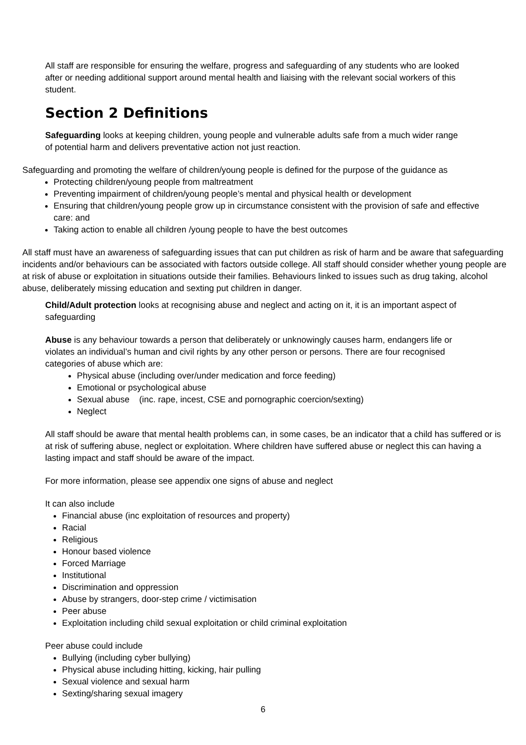All staff are responsible for ensuring the welfare, progress and safeguarding of any students who are looked after or needing additional support around mental health and liaising with the relevant social workers of this student.
Section 2 Definitions
Safeguarding looks at keeping children, young people and vulnerable adults safe from a much wider range of potential harm and delivers preventative action not just reaction.
Safeguarding and promoting the welfare of children/young people is defined for the purpose of the guidance as
Protecting children/young people from maltreatment
Preventing impairment of children/young people’s mental and physical health or development
Ensuring that children/young people grow up in circumstance consistent with the provision of safe and effective care: and
Taking action to enable all children /young people to have the best outcomes
All staff must have an awareness of safeguarding issues that can put children as risk of harm and be aware that safeguarding incidents and/or behaviours can be associated with factors outside college. All staff should consider whether young people are at risk of abuse or exploitation in situations outside their families. Behaviours linked to issues such as drug taking, alcohol abuse, deliberately missing education and sexting put children in danger.
Child/Adult protection looks at recognising abuse and neglect and acting on it, it is an important aspect of safeguarding
Abuse is any behaviour towards a person that deliberately or unknowingly causes harm, endangers life or violates an individual’s human and civil rights by any other person or persons. There are four recognised categories of abuse which are:
Physical abuse (including over/under medication and force feeding)
Emotional or psychological abuse
Sexual abuse (inc. rape, incest, CSE and pornographic coercion/sexting)
Neglect
All staff should be aware that mental health problems can, in some cases, be an indicator that a child has suffered or is at risk of suffering abuse, neglect or exploitation. Where children have suffered abuse or neglect this can having a lasting impact and staff should be aware of the impact.
For more information, please see appendix one signs of abuse and neglect
It can also include
Financial abuse (inc exploitation of resources and property)
Racial
Religious
Honour based violence
Forced Marriage
Institutional
Discrimination and oppression
Abuse by strangers, door-step crime / victimisation
Peer abuse
Exploitation including child sexual exploitation or child criminal exploitation
Peer abuse could include
Bullying (including cyber bullying)
Physical abuse including hitting, kicking, hair pulling
Sexual violence and sexual harm
Sexting/sharing sexual imagery
6